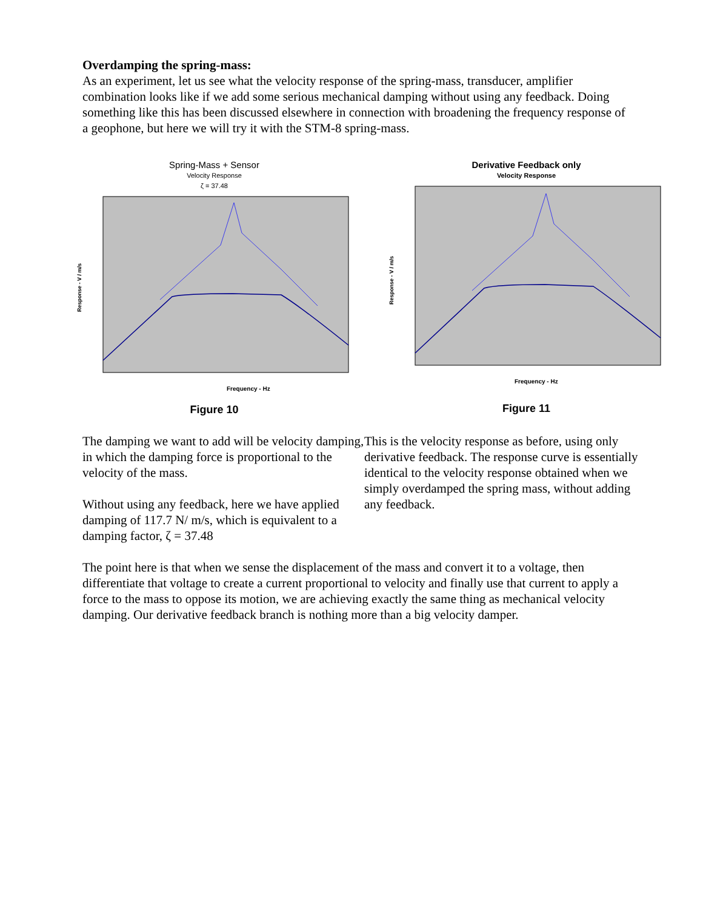Overdamping the spring-mass:
As an experiment, let us see what the velocity response of the spring-mass, transducer, amplifier combination looks like if we add some serious mechanical damping without using any feedback. Doing something like this has been discussed elsewhere in connection with broadening the frequency response of a geophone, but here we will try it with the STM-8 spring-mass.
Spring-Mass + Sensor
Velocity Response
ζ = 37.48
Frequency - Hz
Response - V / m/s
Figure 10
Derivative Feedback only
Velocity Response
Frequency - Hz
Response - V / m/s
Figure 11
The damping we want to add will be velocity damping, in which the damping force is proportional to the velocity of the mass.
Without using any feedback, here we have applied damping of 117.7 N/ m/s, which is equivalent to a damping factor, ζ = 37.48
This is the velocity response as before, using only derivative feedback. The response curve is essentially identical to the velocity response obtained when we simply overdamped the spring mass, without adding any feedback.
The point here is that when we sense the displacement of the mass and convert it to a voltage, then differentiate that voltage to create a current proportional to velocity and finally use that current to apply a force to the mass to oppose its motion, we are achieving exactly the same thing as mechanical velocity damping. Our derivative feedback branch is nothing more than a big velocity damper.